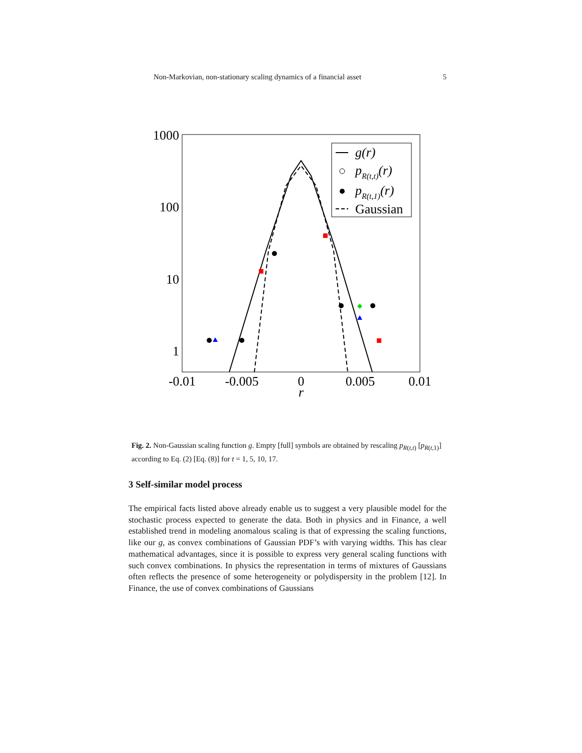Non-Markovian, non-stationary scaling dynamics of a financial asset 5
1000
100
10
1
-0.01
-0.005
0
0.005
0.01
r
g(r)
pR(t,t)(r)
pR(t,1)(r)
Gaussian
Fig. 2. Non-Gaussian scaling function g. Empty [full] symbols are obtained by rescaling p<sub>R(t,t)</sub> [p<sub>R(t,1)</sub>] according to Eq. (2) [Eq. (8)] for t = 1, 5, 10, 17.
3 Self-similar model process
The empirical facts listed above already enable us to suggest a very plausible model for the stochastic process expected to generate the data. Both in physics and in Finance, a well established trend in modeling anomalous scaling is that of expressing the scaling functions, like our g, as convex combinations of Gaussian PDF’s with varying widths. This has clear mathematical advantages, since it is possible to express very general scaling functions with such convex combinations. In physics the representation in terms of mixtures of Gaussians often reflects the presence of some heterogeneity or polydispersity in the problem [12]. In Finance, the use of convex combinations of Gaussians